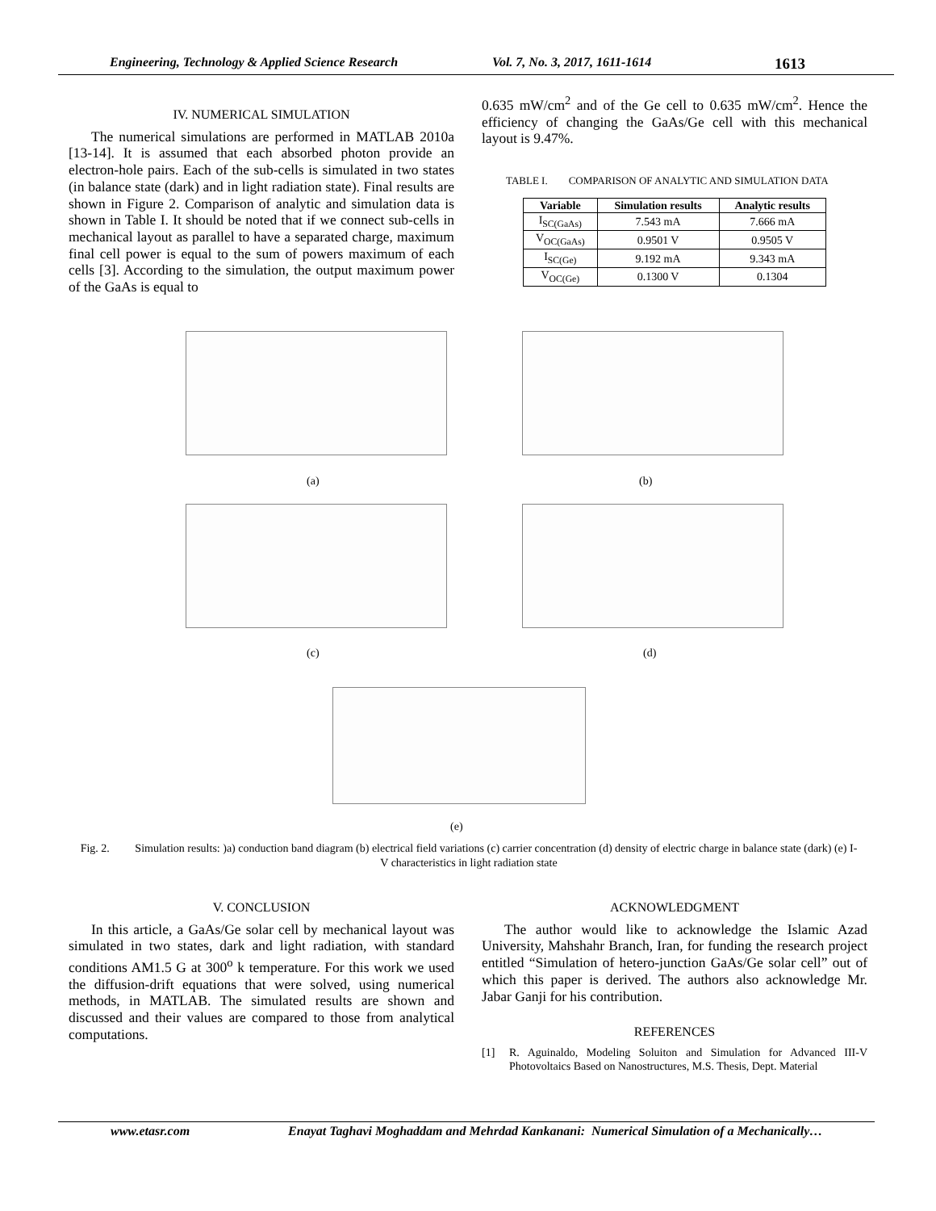Engineering, Technology & Applied Science Research Vol. 7, No. 3, 2017, 1611-1614 1613
IV. NUMERICAL SIMULATION
The numerical simulations are performed in MATLAB 2010a [13-14]. It is assumed that each absorbed photon provide an electron-hole pairs. Each of the sub-cells is simulated in two states (in balance state (dark) and in light radiation state). Final results are shown in Figure 2. Comparison of analytic and simulation data is shown in Table I. It should be noted that if we connect sub-cells in mechanical layout as parallel to have a separated charge, maximum final cell power is equal to the sum of powers maximum of each cells [3]. According to the simulation, the output maximum power of the GaAs is equal to
0.635 mW/cm<sup>2</sup> and of the Ge cell to 0.635 mW/cm<sup>2</sup>. Hence the efficiency of changing the GaAs/Ge cell with this mechanical layout is 9.47%.
TABLE I. COMPARISON OF ANALYTIC AND SIMULATION DATA
| Variable | Simulation results | Analytic results |
| --- | --- | --- |
| I<sub>SC(GaAs)</sub> | 7.543 mA | 7.666 mA |
| V<sub>OC(GaAs)</sub> | 0.9501 V | 0.9505 V |
| I<sub>SC(Ge)</sub> | 9.192 mA | 9.343 mA |
| V<sub>OC(Ge)</sub> | 0.1300 V | 0.1304 |
(a) (b)
(c) (d)
(e)
Fig. 2. Simulation results: )a) conduction band diagram (b) electrical field variations (c) carrier concentration (d) density of electric charge in balance state (dark) (e) I-V characteristics in light radiation state
V. CONCLUSION
In this article, a GaAs/Ge solar cell by mechanical layout was simulated in two states, dark and light radiation, with standard conditions AM1.5 G at 300<sup>o</sup> k temperature. For this work we used the diffusion-drift equations that were solved, using numerical methods, in MATLAB. The simulated results are shown and discussed and their values are compared to those from analytical computations.
ACKNOWLEDGMENT
The author would like to acknowledge the Islamic Azad University, Mahshahr Branch, Iran, for funding the research project entitled “Simulation of hetero-junction GaAs/Ge solar cell” out of which this paper is derived. The authors also acknowledge Mr. Jabar Ganji for his contribution.
REFERENCES
[1] R. Aguinaldo, Modeling Soluiton and Simulation for Advanced III-V Photovoltaics Based on Nanostructures, M.S. Thesis, Dept. Material
www.etasr.com Enayat Taghavi Moghaddam and Mehrdad Kankanani: Numerical Simulation of a Mechanically…